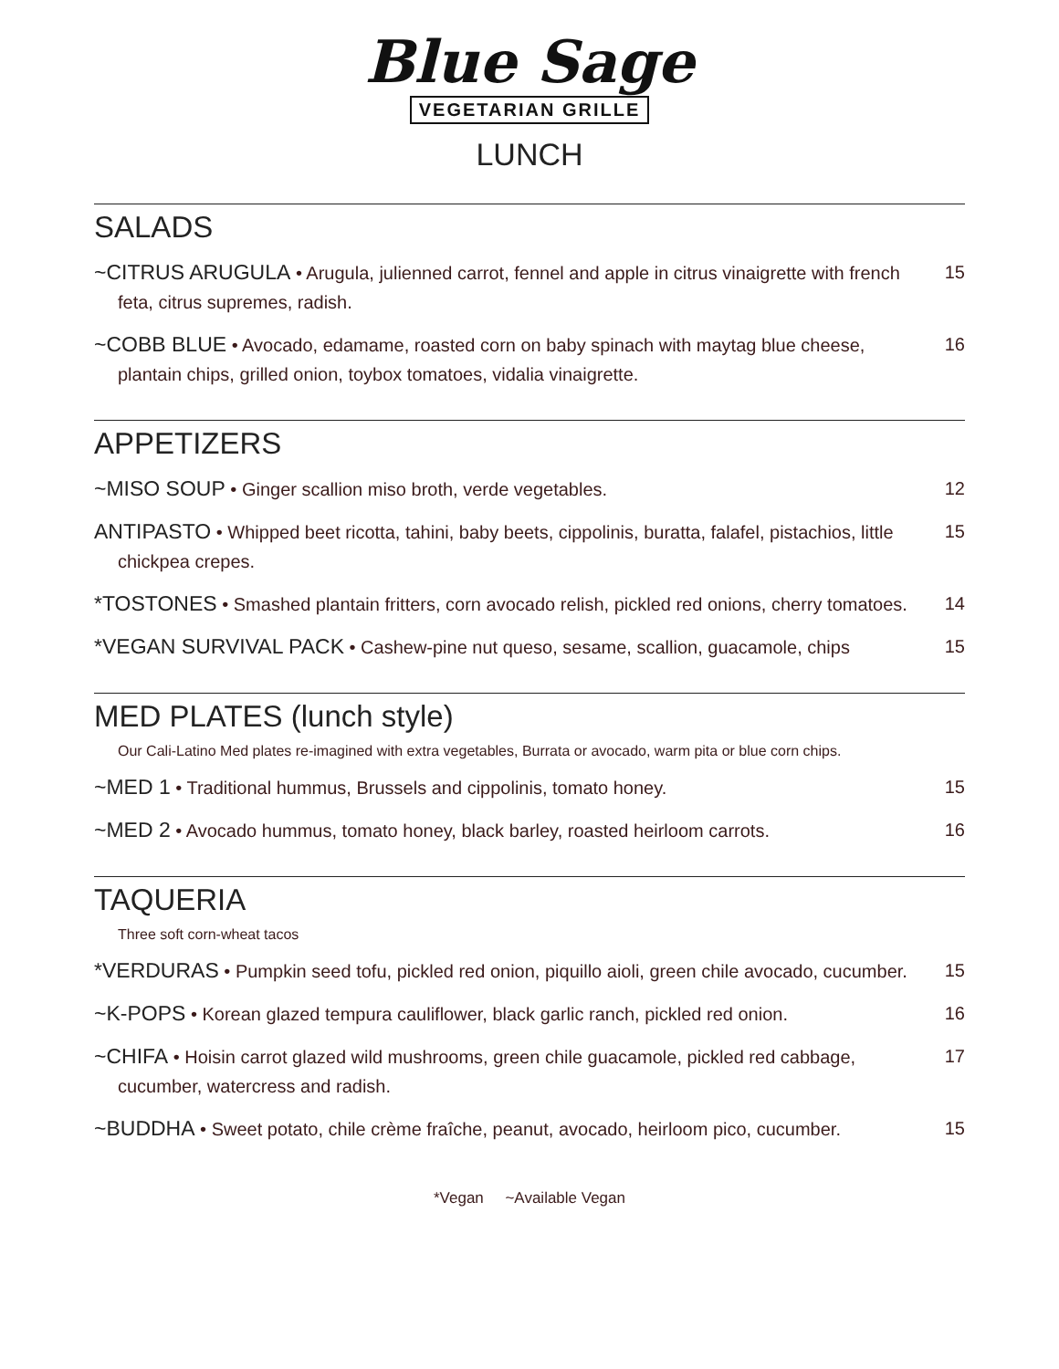Blue Sage
VEGETARIAN GRILLE
LUNCH
SALADS
~CITRUS ARUGULA • Arugula, julienned carrot, fennel and apple in citrus vinaigrette with french feta, citrus supremes, radish.
15
~COBB BLUE • Avocado, edamame, roasted corn on baby spinach with maytag blue cheese, plantain chips, grilled onion, toybox tomatoes, vidalia vinaigrette.
16
APPETIZERS
~MISO SOUP • Ginger scallion miso broth, verde vegetables. 12
ANTIPASTO • Whipped beet ricotta, tahini, baby beets, cippolinis, buratta, falafel, pistachios, little chickpea crepes.
15
*TOSTONES • Smashed plantain fritters, corn avocado relish, pickled red onions, cherry tomatoes.
14
*VEGAN SURVIVAL PACK • Cashew-pine nut queso, sesame, scallion, guacamole, chips
15
MED PLATES (lunch style)
Our Cali-Latino Med plates re-imagined with extra vegetables, Burrata or avocado, warm pita or blue corn chips.
~MED 1 • Traditional hummus, Brussels and cippolinis, tomato honey. 15
~MED 2 • Avocado hummus, tomato honey, black barley, roasted heirloom carrots.
16
TAQUERIA
Three soft corn-wheat tacos
*VERDURAS • Pumpkin seed tofu, pickled red onion, piquillo aioli, green chile avocado, cucumber.
15
~K-POPS • Korean glazed tempura cauliflower, black garlic ranch, pickled red onion.
16
~CHIFA • Hoisin carrot glazed wild mushrooms, green chile guacamole, pickled red cabbage, cucumber, watercress and radish.
17
~BUDDHA • Sweet potato, chile crème fraîche, peanut, avocado, heirloom pico, cucumber.
15
*Vegan ~Available Vegan